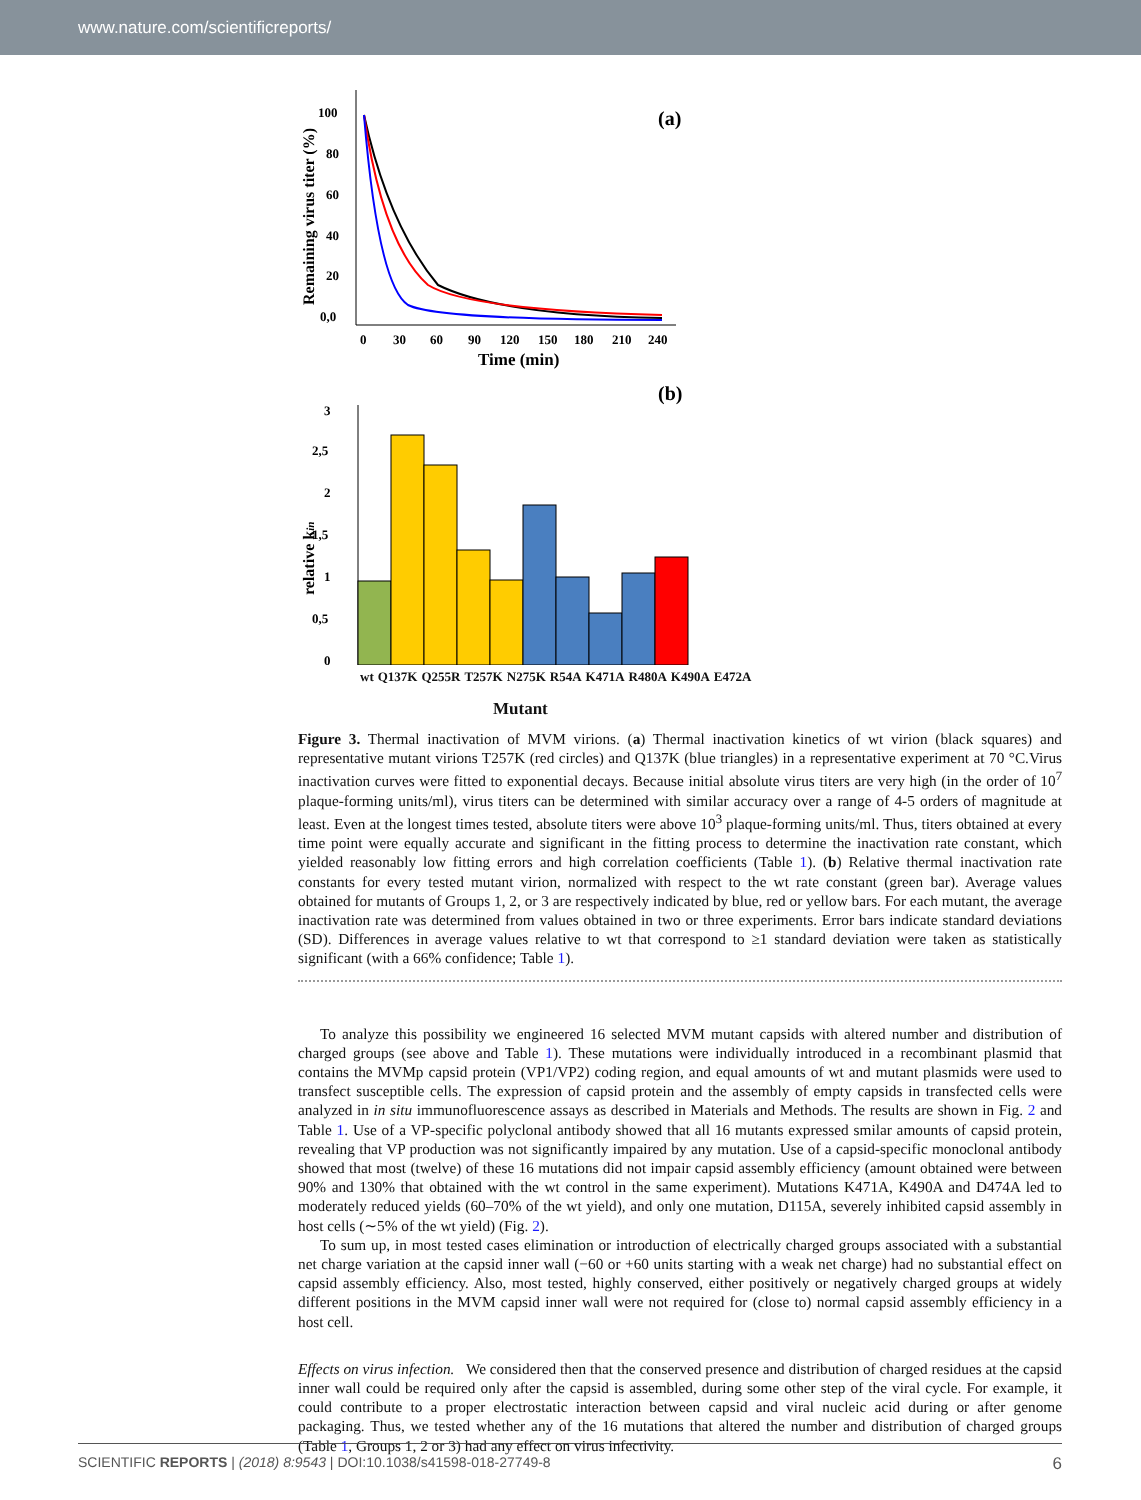www.nature.com/scientificreports/
(a)
100
80
60
40
20
0,0
Remaining virus titer (%)
0
30
60
90
120
150
180
210
240
Time (min)
(b)
3
2,5
2
1,5
1
0,5
0
relative kin
wt Q137K Q255R T257K N275K R54A K471A R480A K490A E472A
Mutant
Figure 3. Thermal inactivation of MVM virions. (a) Thermal inactivation kinetics of wt virion (black squares) and representative mutant virions T257K (red circles) and Q137K (blue triangles) in a representative experiment at 70 °C.Virus inactivation curves were fitted to exponential decays. Because initial absolute virus titers are very high (in the order of 10<sup>7</sup> plaque-forming units/ml), virus titers can be determined with similar accuracy over a range of 4-5 orders of magnitude at least. Even at the longest times tested, absolute titers were above 10<sup>3</sup> plaque-forming units/ml. Thus, titers obtained at every time point were equally accurate and significant in the fitting process to determine the inactivation rate constant, which yielded reasonably low fitting errors and high correlation coefficients (Table 1). (b) Relative thermal inactivation rate constants for every tested mutant virion, normalized with respect to the wt rate constant (green bar). Average values obtained for mutants of Groups 1, 2, or 3 are respectively indicated by blue, red or yellow bars. For each mutant, the average inactivation rate was determined from values obtained in two or three experiments. Error bars indicate standard deviations (SD). Differences in average values relative to wt that correspond to ≥1 standard deviation were taken as statistically significant (with a 66% confidence; Table 1).
To analyze this possibility we engineered 16 selected MVM mutant capsids with altered number and distribution of charged groups (see above and Table 1). These mutations were individually introduced in a recombinant plasmid that contains the MVMp capsid protein (VP1/VP2) coding region, and equal amounts of wt and mutant plasmids were used to transfect susceptible cells. The expression of capsid protein and the assembly of empty capsids in transfected cells were analyzed in in situ immunofluorescence assays as described in Materials and Methods. The results are shown in Fig. 2 and Table 1. Use of a VP-specific polyclonal antibody showed that all 16 mutants expressed smilar amounts of capsid protein, revealing that VP production was not significantly impaired by any mutation. Use of a capsid-specific monoclonal antibody showed that most (twelve) of these 16 mutations did not impair capsid assembly efficiency (amount obtained were between 90% and 130% that obtained with the wt control in the same experiment). Mutations K471A, K490A and D474A led to moderately reduced yields (60–70% of the wt yield), and only one mutation, D115A, severely inhibited capsid assembly in host cells (∼5% of the wt yield) (Fig. 2).
To sum up, in most tested cases elimination or introduction of electrically charged groups associated with a substantial net charge variation at the capsid inner wall (−60 or +60 units starting with a weak net charge) had no substantial effect on capsid assembly efficiency. Also, most tested, highly conserved, either positively or negatively charged groups at widely different positions in the MVM capsid inner wall were not required for (close to) normal capsid assembly efficiency in a host cell.
Effects on virus infection. We considered then that the conserved presence and distribution of charged residues at the capsid inner wall could be required only after the capsid is assembled, during some other step of the viral cycle. For example, it could contribute to a proper electrostatic interaction between capsid and viral nucleic acid during or after genome packaging. Thus, we tested whether any of the 16 mutations that altered the number and distribution of charged groups (Table 1, Groups 1, 2 or 3) had any effect on virus infectivity.
SCIENTIFIC REPORTS | (2018) 8:9543 | DOI:10.1038/s41598-018-27749-8 6